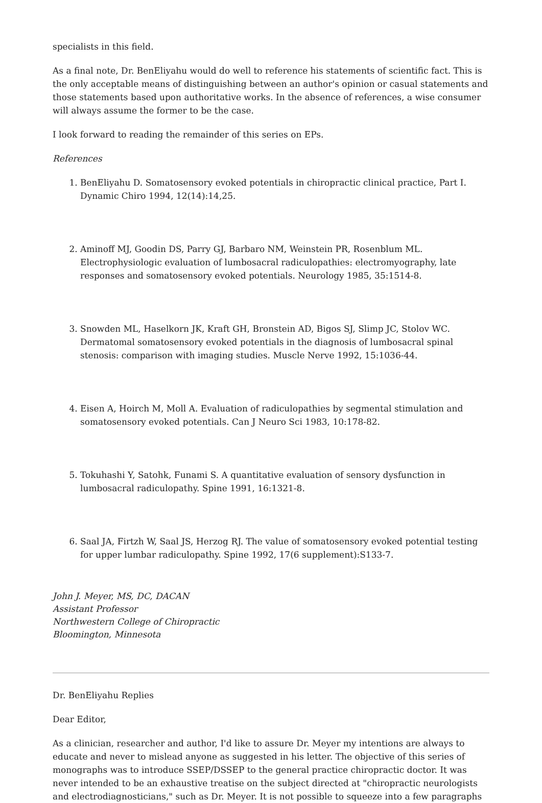specialists in this field.
As a final note, Dr. BenEliyahu would do well to reference his statements of scientific fact. This is the only acceptable means of distinguishing between an author's opinion or casual statements and those statements based upon authoritative works. In the absence of references, a wise consumer will always assume the former to be the case.
I look forward to reading the remainder of this series on EPs.
References
1. BenEliyahu D. Somatosensory evoked potentials in chiropractic clinical practice, Part I. Dynamic Chiro 1994, 12(14):14,25.
2. Aminoff MJ, Goodin DS, Parry GJ, Barbaro NM, Weinstein PR, Rosenblum ML. Electrophysiologic evaluation of lumbosacral radiculopathies: electromyography, late responses and somatosensory evoked potentials. Neurology 1985, 35:1514-8.
3. Snowden ML, Haselkorn JK, Kraft GH, Bronstein AD, Bigos SJ, Slimp JC, Stolov WC. Dermatomal somatosensory evoked potentials in the diagnosis of lumbosacral spinal stenosis: comparison with imaging studies. Muscle Nerve 1992, 15:1036-44.
4. Eisen A, Hoirch M, Moll A. Evaluation of radiculopathies by segmental stimulation and somatosensory evoked potentials. Can J Neuro Sci 1983, 10:178-82.
5. Tokuhashi Y, Satohk, Funami S. A quantitative evaluation of sensory dysfunction in lumbosacral radiculopathy. Spine 1991, 16:1321-8.
6. Saal JA, Firtzh W, Saal JS, Herzog RJ. The value of somatosensory evoked potential testing for upper lumbar radiculopathy. Spine 1992, 17(6 supplement):S133-7.
John J. Meyer, MS, DC, DACAN
Assistant Professor
Northwestern College of Chiropractic
Bloomington, Minnesota
Dr. BenEliyahu Replies
Dear Editor,
As a clinician, researcher and author, I'd like to assure Dr. Meyer my intentions are always to educate and never to mislead anyone as suggested in his letter. The objective of this series of monographs was to introduce SSEP/DSSEP to the general practice chiropractic doctor. It was never intended to be an exhaustive treatise on the subject directed at "chiropractic neurologists and electrodiagnosticians," such as Dr. Meyer. It is not possible to squeeze into a few paragraphs